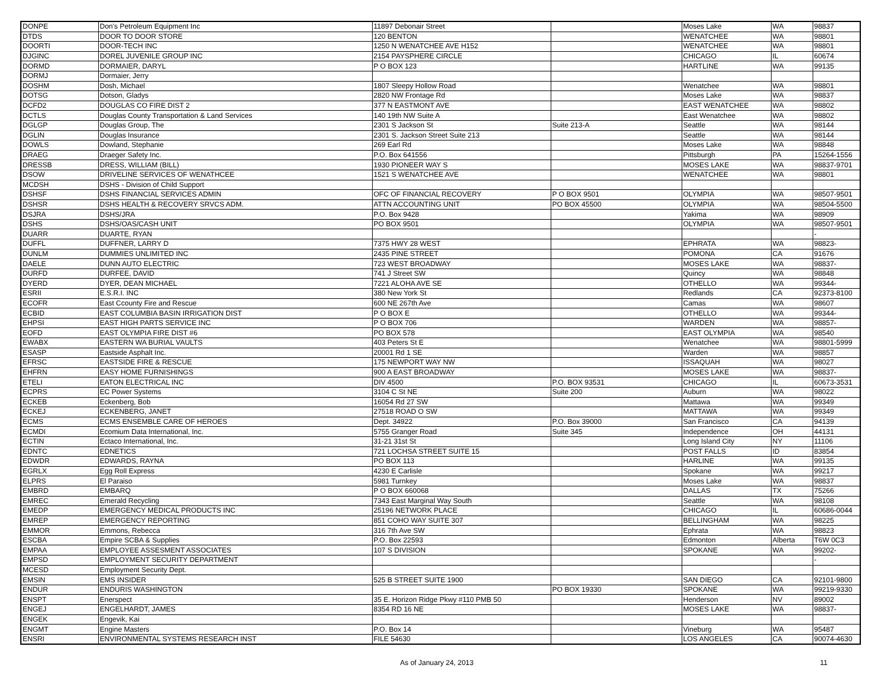| DONPE | Don's Petroleum Equipment Inc | 11897 Debonair Street | | Moses Lake | WA | 98837 |
| DTDS | DOOR TO DOOR STORE | 120 BENTON | | WENATCHEE | WA | 98801 |
| DOORTI | DOOR-TECH INC | 1250 N WENATCHEE AVE H152 | | WENATCHEE | WA | 98801 |
| DJGINC | DOREL JUVENILE GROUP INC | 2154 PAYSPHERE CIRCLE | | CHICAGO | IL | 60674 |
| DORMD | DORMAIER, DARYL | P O BOX 123 | | HARTLINE | WA | 99135 |
| DORMJ | Dormaier, Jerry | | | | | |
| DOSHM | Dosh, Michael | 1807 Sleepy Hollow Road | | Wenatchee | WA | 98801 |
| DOTSG | Dotson, Gladys | 2820 NW Frontage Rd | | Moses Lake | WA | 98837 |
| DCFD2 | DOUGLAS CO FIRE DIST 2 | 377 N EASTMONT AVE | | EAST WENATCHEE | WA | 98802 |
| DCTLS | Douglas County Transportation & Land Services | 140 19th NW Suite A | | East Wenatchee | WA | 98802 |
| DGLGP | Douglas Group, The | 2301 S Jackson St | Suite 213-A | Seattle | WA | 98144 |
| DGLIN | Douglas Insurance | 2301 S. Jackson Street Suite 213 | | Seattle | WA | 98144 |
| DOWLS | Dowland, Stephanie | 269 Earl Rd | | Moses Lake | WA | 98848 |
| DRAEG | Draeger Safety Inc. | P.O. Box 641556 | | Pittsburgh | PA | 15264-1556 |
| DRESSB | DRESS, WILLIAM (BILL) | 1930 PIONEER WAY S | | MOSES LAKE | WA | 98837-9701 |
| DSOW | DRIVELINE SERVICES OF WENATHCEE | 1521 S WENATCHEE AVE | | WENATCHEE | WA | 98801 |
| MCDSH | DSHS - Division of Child Support | | | | | |
| DSHSF | DSHS FINANCIAL SERVICES ADMIN | OFC OF FINANCIAL RECOVERY | P O BOX 9501 | OLYMPIA | WA | 98507-9501 |
| DSHSR | DSHS HEALTH & RECOVERY SRVCS ADM. | ATTN ACCOUNTING UNIT | PO BOX 45500 | OLYMPIA | WA | 98504-5500 |
| DSJRA | DSHS/JRA | P.O. Box 9428 | | Yakima | WA | 98909 |
| DSHS | DSHS/OAS/CASH UNIT | PO BOX 9501 | | OLYMPIA | WA | 98507-9501 |
| DUARR | DUARTE, RYAN | | | | | - |
| DUFFL | DUFFNER, LARRY D | 7375 HWY 28 WEST | | EPHRATA | WA | 98823- |
| DUNLM | DUMMIES UNLIMITED INC | 2435 PINE STREET | | POMONA | CA | 91676 |
| DAELE | DUNN AUTO ELECTRIC | 723 WEST BROADWAY | | MOSES LAKE | WA | 98837- |
| DURFD | DURFEE, DAVID | 741 J Street SW | | Quincy | WA | 98848 |
| DYERD | DYER, DEAN MICHAEL | 7221 ALOHA AVE SE | | OTHELLO | WA | 99344- |
| ESRII | E.S.R.I. INC | 380 New York St | | Redlands | CA | 92373-8100 |
| ECOFR | East Ccounty Fire and Rescue | 600 NE 267th Ave | | Camas | WA | 98607 |
| ECBID | EAST COLUMBIA BASIN IRRIGATION DIST | P O BOX E | | OTHELLO | WA | 99344- |
| EHPSI | EAST HIGH PARTS SERVICE INC | P O BOX 706 | | WARDEN | WA | 98857- |
| EOFD | EAST OLYMPIA FIRE DIST #6 | PO BOX 578 | | EAST OLYMPIA | WA | 98540 |
| EWABX | EASTERN WA BURIAL VAULTS | 403 Peters St E | | Wenatchee | WA | 98801-5999 |
| ESASP | Eastside Asphalt Inc. | 20001 Rd 1 SE | | Warden | WA | 98857 |
| EFRSC | EASTSIDE FIRE & RESCUE | 175 NEWPORT WAY NW | | ISSAQUAH | WA | 98027 |
| EHFRN | EASY HOME FURNISHINGS | 900 A EAST BROADWAY | | MOSES LAKE | WA | 98837- |
| ETELI | EATON ELECTRICAL INC | DIV 4500 | P.O. BOX 93531 | CHICAGO | IL | 60673-3531 |
| ECPRS | EC Power Systems | 3104 C St NE | Suite 200 | Auburn | WA | 98022 |
| ECKEB | Eckenberg, Bob | 16054 Rd 27 SW | | Mattawa | WA | 99349 |
| ECKEJ | ECKENBERG, JANET | 27518 ROAD O SW | | MATTAWA | WA | 99349 |
| ECMS | ECMS ENSEMBLE CARE OF HEROES | Dept. 34922 | P.O. Box 39000 | San Francisco | CA | 94139 |
| ECMDI | Ecomium Data International, Inc. | 5755 Granger Road | Suite 345 | Independence | OH | 44131 |
| ECTIN | Ectaco International, Inc. | 31-21 31st St | | Long Island City | NY | 11106 |
| EDNTC | EDNETICS | 721 LOCHSA STREET SUITE 15 | | POST FALLS | ID | 83854 |
| EDWDR | EDWARDS, RAYNA | PO BOX 113 | | HARLINE | WA | 99135 |
| EGRLX | Egg Roll Express | 4230 E Carlisle | | Spokane | WA | 99217 |
| ELPRS | El Paraiso | 5981 Turnkey | | Moses Lake | WA | 98837 |
| EMBRD | EMBARQ | P O BOX 660068 | | DALLAS | TX | 75266 |
| EMREC | Emerald Recycling | 7343 East Marginal Way South | | Seattle | WA | 98108 |
| EMEDP | EMERGENCY MEDICAL PRODUCTS INC | 25196 NETWORK PLACE | | CHICAGO | IL | 60686-0044 |
| EMREP | EMERGENCY REPORTING | 851 COHO WAY SUITE 307 | | BELLINGHAM | WA | 98225 |
| EMMOR | Emmons, Rebecca | 316 7th Ave SW | | Ephrata | WA | 98823 |
| ESCBA | Empire SCBA & Supplies | P.O. Box 22593 | | Edmonton | Alberta | T6W 0C3 |
| EMPAA | EMPLOYEE ASSESMENT ASSOCIATES | 107 S DIVISION | | SPOKANE | WA | 99202- |
| EMPSD | EMPLOYMENT SECURITY DEPARTMENT | | | | | - |
| MCESD | Employment Security Dept. | | | | | |
| EMSIN | EMS INSIDER | 525 B STREET SUITE 1900 | | SAN DIEGO | CA | 92101-9800 |
| ENDUR | ENDURIS WASHINGTON | | PO BOX 19330 | SPOKANE | WA | 99219-9330 |
| ENSPT | Enerspect | 35 E. Horizon Ridge Pkwy #110 PMB 50 | | Henderson | NV | 89002 |
| ENGEJ | ENGELHARDT, JAMES | 8354 RD 16 NE | | MOSES LAKE | WA | 98837- |
| ENGEK | Engevik, Kai | | | | | |
| ENGMT | Engine Masters | P.O. Box 14 | | Vineburg | WA | 95487 |
| ENSRI | ENVIRONMENTAL SYSTEMS RESEARCH INST | FILE 54630 | | LOS ANGELES | CA | 90074-4630 |
As of January 24, 2013 11